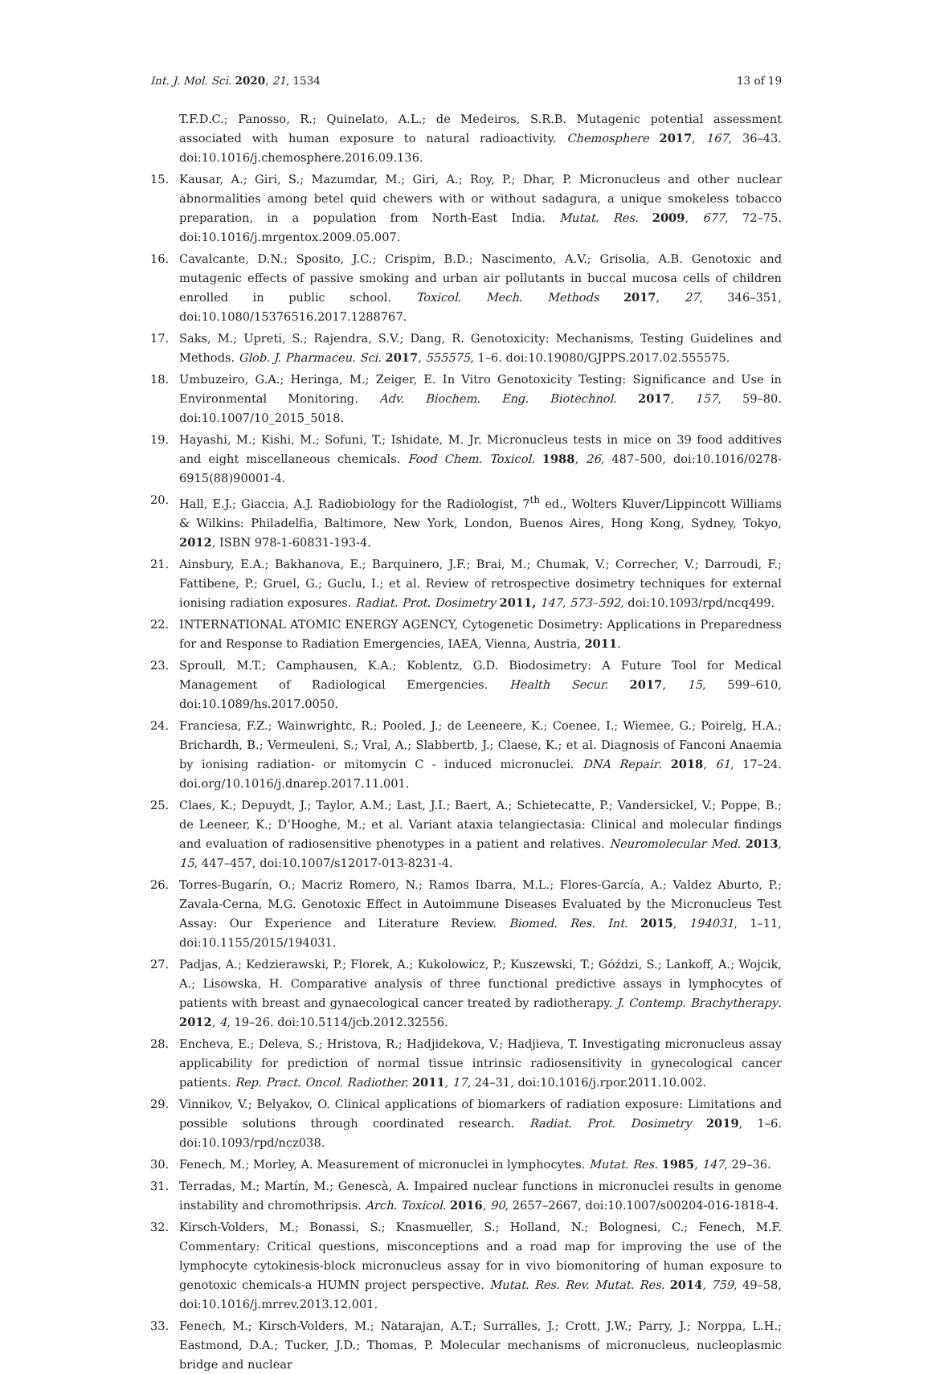Int. J. Mol. Sci. 2020, 21, 1534 13 of 19
T.F.D.C.; Panosso, R.; Quinelato, A.L.; de Medeiros, S.R.B. Mutagenic potential assessment associated with human exposure to natural radioactivity. Chemosphere 2017, 167, 36–43. doi:10.1016/j.chemosphere.2016.09.136.
15. Kausar, A.; Giri, S.; Mazumdar, M.; Giri, A.; Roy, P.; Dhar, P. Micronucleus and other nuclear abnormalities among betel quid chewers with or without sadagura, a unique smokeless tobacco preparation, in a population from North-East India. Mutat. Res. 2009, 677, 72–75. doi:10.1016/j.mrgentox.2009.05.007.
16. Cavalcante, D.N.; Sposito, J.C.; Crispim, B.D.; Nascimento, A.V.; Grisolia, A.B. Genotoxic and mutagenic effects of passive smoking and urban air pollutants in buccal mucosa cells of children enrolled in public school. Toxicol. Mech. Methods 2017, 27, 346–351, doi:10.1080/15376516.2017.1288767.
17. Saks, M.; Upreti, S.; Rajendra, S.V.; Dang, R. Genotoxicity: Mechanisms, Testing Guidelines and Methods. Glob. J. Pharmaceu. Sci. 2017, 555575, 1–6. doi:10.19080/GJPPS.2017.02.555575.
18. Umbuzeiro, G.A.; Heringa, M.; Zeiger, E. In Vitro Genotoxicity Testing: Significance and Use in Environmental Monitoring. Adv. Biochem. Eng. Biotechnol. 2017, 157, 59–80. doi:10.1007/10_2015_5018.
19. Hayashi, M.; Kishi, M.; Sofuni, T.; Ishidate, M. Jr. Micronucleus tests in mice on 39 food additives and eight miscellaneous chemicals. Food Chem. Toxicol. 1988, 26, 487–500, doi:10.1016/0278-6915(88)90001-4.
20. Hall, E.J.; Giaccia, A.J. Radiobiology for the Radiologist, 7<sup>th</sup> ed., Wolters Kluver/Lippincott Williams & Wilkins: Philadelfia, Baltimore, New York, London, Buenos Aires, Hong Kong, Sydney, Tokyo, 2012, ISBN 978-1-60831-193-4.
21. Ainsbury, E.A.; Bakhanova, E.; Barquinero, J.F.; Brai, M.; Chumak, V.; Correcher, V.; Darroudi, F.; Fattibene, P.; Gruel, G.; Guclu, I.; et al. Review of retrospective dosimetry techniques for external ionising radiation exposures. Radiat. Prot. Dosimetry 2011, 147, 573–592, doi:10.1093/rpd/ncq499.
22. INTERNATIONAL ATOMIC ENERGY AGENCY, Cytogenetic Dosimetry: Applications in Preparedness for and Response to Radiation Emergencies, IAEA, Vienna, Austria, 2011.
23. Sproull, M.T.; Camphausen, K.A.; Koblentz, G.D. Biodosimetry: A Future Tool for Medical Management of Radiological Emergencies. Health Secur. 2017, 15, 599–610, doi:10.1089/hs.2017.0050.
24. Franciesa, F.Z.; Wainwrightc, R.; Pooled, J.; de Leeneere, K.; Coenee, I.; Wiemee, G.; Poirelg, H.A.; Brichardh, B.; Vermeuleni, S.; Vral, A.; Slabbertb, J.; Claese, K.; et al. Diagnosis of Fanconi Anaemia by ionising radiation- or mitomycin C - induced micronuclei. DNA Repair. 2018, 61, 17–24. doi.org/10.1016/j.dnarep.2017.11.001.
25. Claes, K.; Depuydt, J.; Taylor, A.M.; Last, J.I.; Baert, A.; Schietecatte, P.; Vandersickel, V.; Poppe, B.; de Leeneer, K.; D’Hooghe, M.; et al. Variant ataxia telangiectasia: Clinical and molecular findings and evaluation of radiosensitive phenotypes in a patient and relatives. Neuromolecular Med. 2013, 15, 447–457, doi:10.1007/s12017-013-8231-4.
26. Torres-Bugarín, O.; Macriz Romero, N.; Ramos Ibarra, M.L.; Flores-García, A.; Valdez Aburto, P.; Zavala-Cerna, M.G. Genotoxic Effect in Autoimmune Diseases Evaluated by the Micronucleus Test Assay: Our Experience and Literature Review. Biomed. Res. Int. 2015, 194031, 1–11, doi:10.1155/2015/194031.
27. Padjas, A.; Kedzierawski, P.; Florek, A.; Kukolowicz, P.; Kuszewski, T.; Góździ, S.; Lankoff, A.; Wojcik, A.; Lisowska, H. Comparative analysis of three functional predictive assays in lymphocytes of patients with breast and gynaecological cancer treated by radiotherapy. J. Contemp. Brachytherapy. 2012, 4, 19–26. doi:10.5114/jcb.2012.32556.
28. Encheva, E.; Deleva, S.; Hristova, R.; Hadjidekova, V.; Hadjieva, T. Investigating micronucleus assay applicability for prediction of normal tissue intrinsic radiosensitivity in gynecological cancer patients. Rep. Pract. Oncol. Radiother. 2011, 17, 24–31, doi:10.1016/j.rpor.2011.10.002.
29. Vinnikov, V.; Belyakov, O. Clinical applications of biomarkers of radiation exposure: Limitations and possible solutions through coordinated research. Radiat. Prot. Dosimetry 2019, 1–6. doi:10.1093/rpd/ncz038.
30. Fenech, M.; Morley, A. Measurement of micronuclei in lymphocytes. Mutat. Res. 1985, 147, 29–36.
31. Terradas, M.; Martín, M.; Genescà, A. Impaired nuclear functions in micronuclei results in genome instability and chromothripsis. Arch. Toxicol. 2016, 90, 2657–2667, doi:10.1007/s00204-016-1818-4.
32. Kirsch-Volders, M.; Bonassi, S.; Knasmueller, S.; Holland, N.; Bolognesi, C.; Fenech, M.F. Commentary: Critical questions, misconceptions and a road map for improving the use of the lymphocyte cytokinesis-block micronucleus assay for in vivo biomonitoring of human exposure to genotoxic chemicals-a HUMN project perspective. Mutat. Res. Rev. Mutat. Res. 2014, 759, 49–58, doi:10.1016/j.mrrev.2013.12.001.
33. Fenech, M.; Kirsch-Volders, M.; Natarajan, A.T.; Surralles, J.; Crott, J.W.; Parry, J.; Norppa, L.H.; Eastmond, D.A.; Tucker, J.D.; Thomas, P. Molecular mechanisms of micronucleus, nucleoplasmic bridge and nuclear